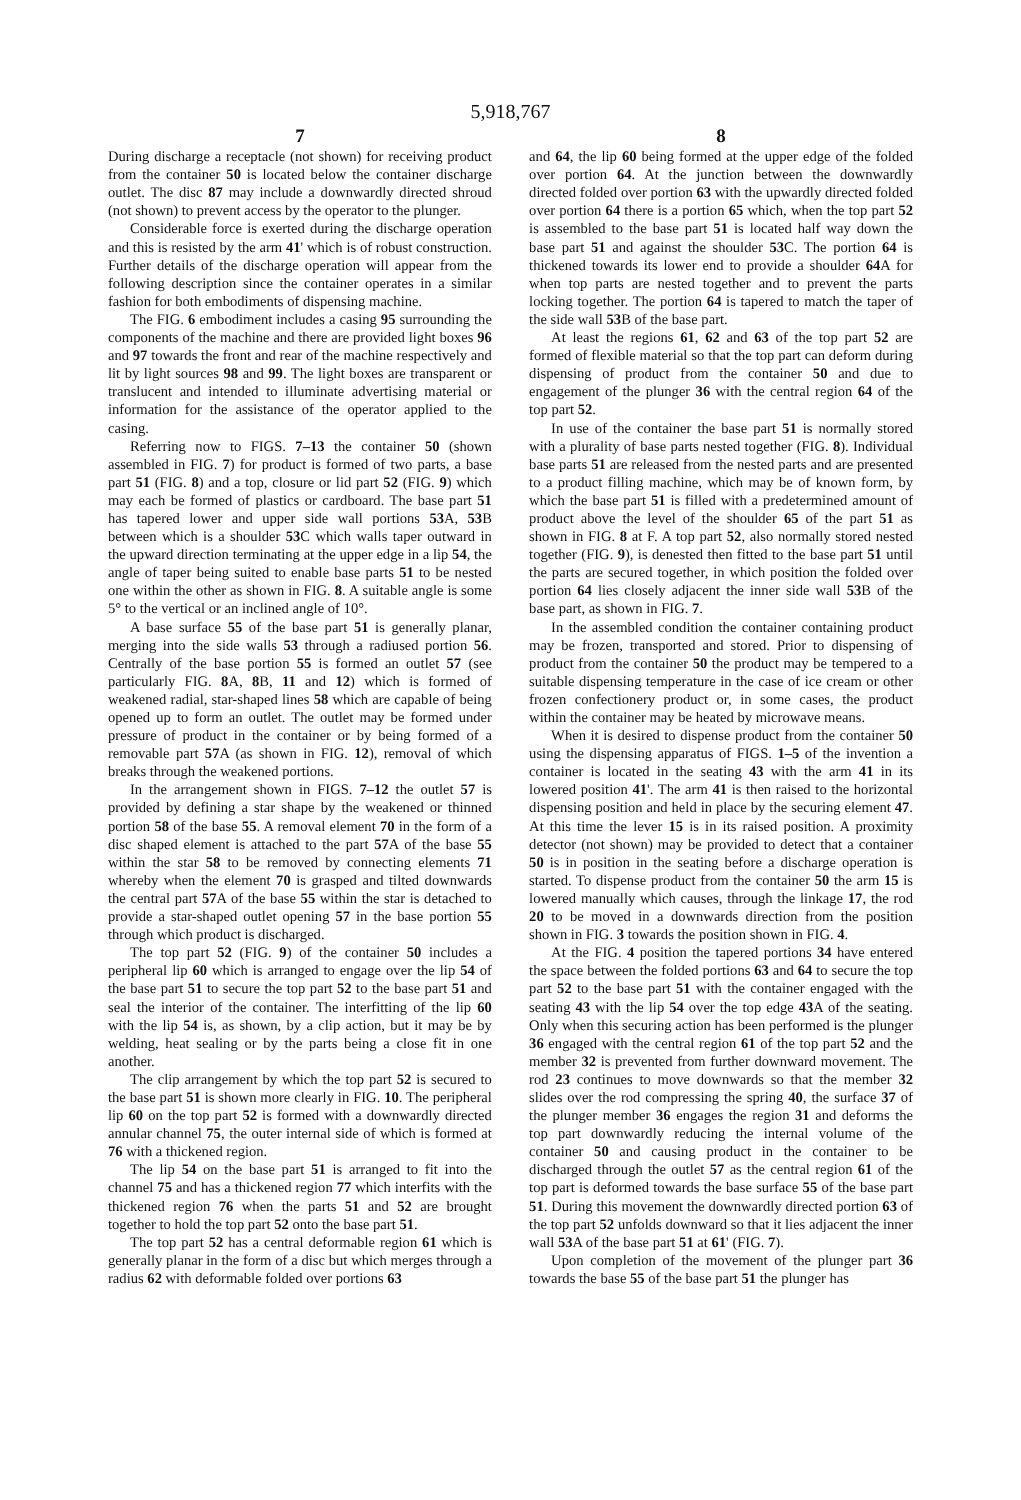5,918,767
7
During discharge a receptacle (not shown) for receiving product from the container 50 is located below the container discharge outlet. The disc 87 may include a downwardly directed shroud (not shown) to prevent access by the operator to the plunger.
Considerable force is exerted during the discharge operation and this is resisted by the arm 41' which is of robust construction. Further details of the discharge operation will appear from the following description since the container operates in a similar fashion for both embodiments of dispensing machine.
The FIG. 6 embodiment includes a casing 95 surrounding the components of the machine and there are provided light boxes 96 and 97 towards the front and rear of the machine respectively and lit by light sources 98 and 99. The light boxes are transparent or translucent and intended to illuminate advertising material or information for the assistance of the operator applied to the casing.
Referring now to FIGS. 7–13 the container 50 (shown assembled in FIG. 7) for product is formed of two parts, a base part 51 (FIG. 8) and a top, closure or lid part 52 (FIG. 9) which may each be formed of plastics or cardboard. The base part 51 has tapered lower and upper side wall portions 53 A, 53 B between which is a shoulder 53 C which walls taper outward in the upward direction terminating at the upper edge in a lip 54, the angle of taper being suited to enable base parts 51 to be nested one within the other as shown in FIG. 8. A suitable angle is some 5° to the vertical or an inclined angle of 10°.
A base surface 55 of the base part 51 is generally planar, merging into the side walls 53 through a radiused portion 56. Centrally of the base portion 55 is formed an outlet 57 (see particularly FIG. 8 A, 8 B, 11 and 12) which is formed of weakened radial, star-shaped lines 58 which are capable of being opened up to form an outlet. The outlet may be formed under pressure of product in the container or by being formed of a removable part 57 A (as shown in FIG. 12), removal of which breaks through the weakened portions.
In the arrangement shown in FIGS. 7–12 the outlet 57 is provided by defining a star shape by the weakened or thinned portion 58 of the base 55. A removal element 70 in the form of a disc shaped element is attached to the part 57 A of the base 55 within the star 58 to be removed by connecting elements 71 whereby when the element 70 is grasped and tilted downwards the central part 57 A of the base 55 within the star is detached to provide a star-shaped outlet opening 57 in the base portion 55 through which product is discharged.
The top part 52 (FIG. 9) of the container 50 includes a peripheral lip 60 which is arranged to engage over the lip 54 of the base part 51 to secure the top part 52 to the base part 51 and seal the interior of the container. The interfitting of the lip 60 with the lip 54 is, as shown, by a clip action, but it may be by welding, heat sealing or by the parts being a close fit in one another.
The clip arrangement by which the top part 52 is secured to the base part 51 is shown more clearly in FIG. 10. The peripheral lip 60 on the top part 52 is formed with a downwardly directed annular channel 75, the outer internal side of which is formed at 76 with a thickened region.
The lip 54 on the base part 51 is arranged to fit into the channel 75 and has a thickened region 77 which interfits with the thickened region 76 when the parts 51 and 52 are brought together to hold the top part 52 onto the base part 51.
The top part 52 has a central deformable region 61 which is generally planar in the form of a disc but which merges through a radius 62 with deformable folded over portions 63
8
and 64, the lip 60 being formed at the upper edge of the folded over portion 64. At the junction between the downwardly directed folded over portion 63 with the upwardly directed folded over portion 64 there is a portion 65 which, when the top part 52 is assembled to the base part 51 is located half way down the base part 51 and against the shoulder 53 C. The portion 64 is thickened towards its lower end to provide a shoulder 64 A for when top parts are nested together and to prevent the parts locking together. The portion 64 is tapered to match the taper of the side wall 53 B of the base part.
At least the regions 61, 62 and 63 of the top part 52 are formed of flexible material so that the top part can deform during dispensing of product from the container 50 and due to engagement of the plunger 36 with the central region 64 of the top part 52.
In use of the container the base part 51 is normally stored with a plurality of base parts nested together (FIG. 8). Individual base parts 51 are released from the nested parts and are presented to a product filling machine, which may be of known form, by which the base part 51 is filled with a predetermined amount of product above the level of the shoulder 65 of the part 51 as shown in FIG. 8 at F. A top part 52, also normally stored nested together (FIG. 9), is denested then fitted to the base part 51 until the parts are secured together, in which position the folded over portion 64 lies closely adjacent the inner side wall 53 B of the base part, as shown in FIG. 7.
In the assembled condition the container containing product may be frozen, transported and stored. Prior to dispensing of product from the container 50 the product may be tempered to a suitable dispensing temperature in the case of ice cream or other frozen confectionery product or, in some cases, the product within the container may be heated by microwave means.
When it is desired to dispense product from the container 50 using the dispensing apparatus of FIGS. 1–5 of the invention a container is located in the seating 43 with the arm 41 in its lowered position 41'. The arm 41 is then raised to the horizontal dispensing position and held in place by the securing element 47. At this time the lever 15 is in its raised position. A proximity detector (not shown) may be provided to detect that a container 50 is in position in the seating before a discharge operation is started. To dispense product from the container 50 the arm 15 is lowered manually which causes, through the linkage 17, the rod 20 to be moved in a downwards direction from the position shown in FIG. 3 towards the position shown in FIG. 4.
At the FIG. 4 position the tapered portions 34 have entered the space between the folded portions 63 and 64 to secure the top part 52 to the base part 51 with the container engaged with the seating 43 with the lip 54 over the top edge 43 A of the seating. Only when this securing action has been performed is the plunger 36 engaged with the central region 61 of the top part 52 and the member 32 is prevented from further downward movement. The rod 23 continues to move downwards so that the member 32 slides over the rod compressing the spring 40, the surface 37 of the plunger member 36 engages the region 31 and deforms the top part downwardly reducing the internal volume of the container 50 and causing product in the container to be discharged through the outlet 57 as the central region 61 of the top part is deformed towards the base surface 55 of the base part 51. During this movement the downwardly directed portion 63 of the top part 52 unfolds downward so that it lies adjacent the inner wall 53 A of the base part 51 at 61' (FIG. 7).
Upon completion of the movement of the plunger part 36 towards the base 55 of the base part 51 the plunger has